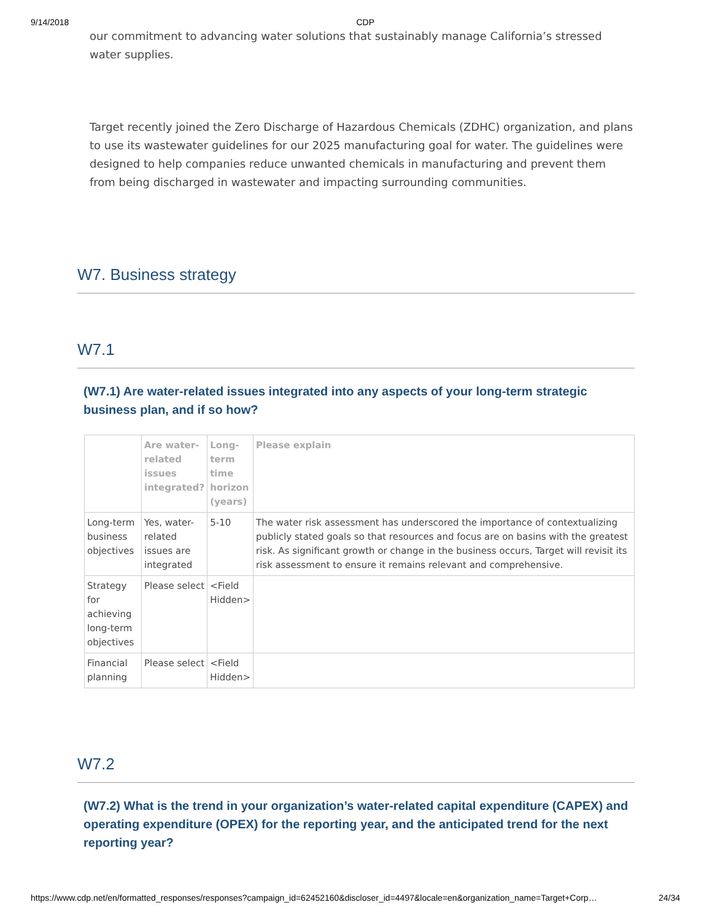9/14/2018 CDP
our commitment to advancing water solutions that sustainably manage California’s stressed water supplies.
Target recently joined the Zero Discharge of Hazardous Chemicals (ZDHC) organization, and plans to use its wastewater guidelines for our 2025 manufacturing goal for water. The guidelines were designed to help companies reduce unwanted chemicals in manufacturing and prevent them from being discharged in wastewater and impacting surrounding communities.
W7. Business strategy
W7.1
(W7.1) Are water-related issues integrated into any aspects of your long-term strategic business plan, and if so how?
| | Are water-related issues integrated? | Long-term time horizon (years) | Please explain |
| --- | --- | --- | --- |
| Long-term business objectives | Yes, water-related issues are integrated | 5-10 | The water risk assessment has underscored the importance of contextualizing publicly stated goals so that resources and focus are on basins with the greatest risk. As significant growth or change in the business occurs, Target will revisit its risk assessment to ensure it remains relevant and comprehensive. |
| Strategy for achieving long-term objectives | Please select | <Field Hidden> | |
| Financial planning | Please select | <Field Hidden> | |
W7.2
(W7.2) What is the trend in your organization’s water-related capital expenditure (CAPEX) and operating expenditure (OPEX) for the reporting year, and the anticipated trend for the next reporting year?
https://www.cdp.net/en/formatted_responses/responses?campaign_id=62452160&discloser_id=4497&locale=en&organization_name=Target+Corp… 24/34